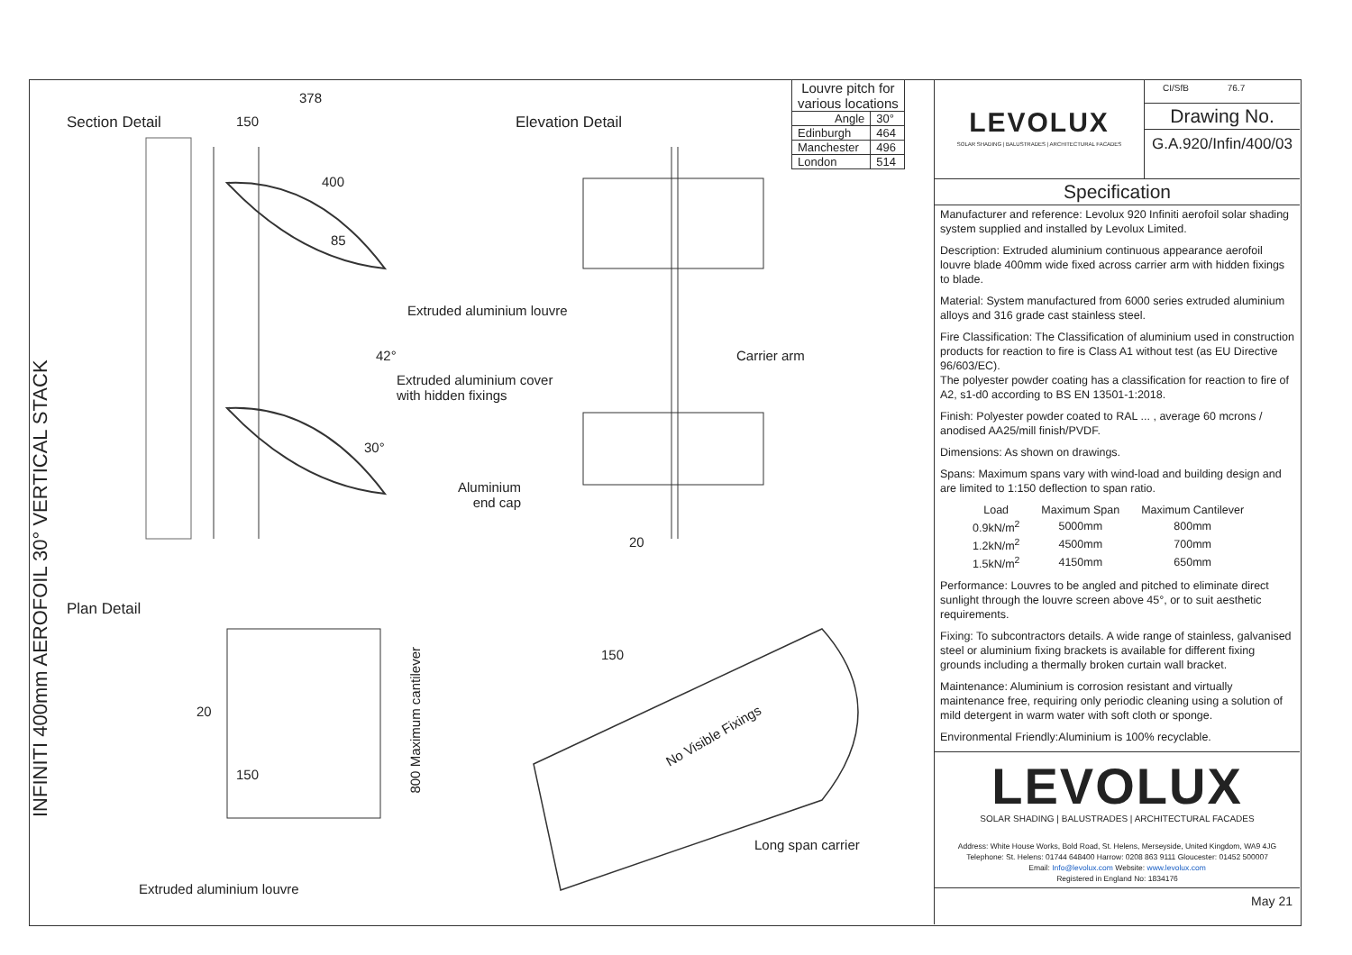INFINITI 400mm AEROFOIL 30° VERTICAL STACK
Section Detail
378
150 Elevation Detail
400
85
Extruded aluminium louvre
42° Carrier arm
Extruded aluminium cover
with hidden fixings
30°
Aluminium
end cap
20
Plan Detail
150
800 Maximum cantilever
20
No Visible Fixings
150
Long span carrier
Extruded aluminium louvre
| Louvre pitch for various locations | |
| Angle | 30° |
| Edinburgh | 464 |
| Manchester | 496 |
| London | 514 |
LEVOLUX
SOLAR SHADING | BALUSTRADES | ARCHITECTURAL FACADES
CI/SfB 76.7
Drawing No.
G.A.920/Infin/400/03
Specification
Manufacturer and reference: Levolux 920 Infiniti aerofoil solar shading system supplied and installed by Levolux Limited.
Description: Extruded aluminium continuous appearance aerofoil louvre blade 400mm wide fixed across carrier arm with hidden fixings to blade.
Material: System manufactured from 6000 series extruded aluminium alloys and 316 grade cast stainless steel.
Fire Classification: The Classification of aluminium used in construction products for reaction to fire is Class A1 without test (as EU Directive 96/603/EC).
The polyester powder coating has a classification for reaction to fire of A2, s1-d0 according to BS EN 13501-1:2018.
Finish: Polyester powder coated to RAL ... , average 60 mcrons / anodised AA25/mill finish/PVDF.
Dimensions: As shown on drawings.
Spans: Maximum spans vary with wind-load and building design and are limited to 1:150 deflection to span ratio.
| Load | Maximum Span | Maximum Cantilever |
| --- | --- | --- |
| 0.9kN/m<sup>2</sup> | 5000mm | 800mm |
| 1.2kN/m<sup>2</sup> | 4500mm | 700mm |
| 1.5kN/m<sup>2</sup> | 4150mm | 650mm |
Performance: Louvres to be angled and pitched to eliminate direct sunlight through the louvre screen above 45°, or to suit aesthetic requirements.
Fixing: To subcontractors details. A wide range of stainless, galvanised steel or aluminium fixing brackets is available for different fixing grounds including a thermally broken curtain wall bracket.
Maintenance: Aluminium is corrosion resistant and virtually maintenance free, requiring only periodic cleaning using a solution of mild detergent in warm water with soft cloth or sponge.
Environmental Friendly:Aluminium is 100% recyclable.
LEVOLUX
SOLAR SHADING | BALUSTRADES | ARCHITECTURAL FACADES
Address: White House Works, Bold Road, St. Helens, Merseyside, United Kingdom, WA9 4JG
Telephone: St. Helens: 01744 648400 Harrow: 0208 863 9111 Gloucester: 01452 500007
Email: Info@levolux.com Website: www.levolux.com
Registered in England No: 1834176
May 21